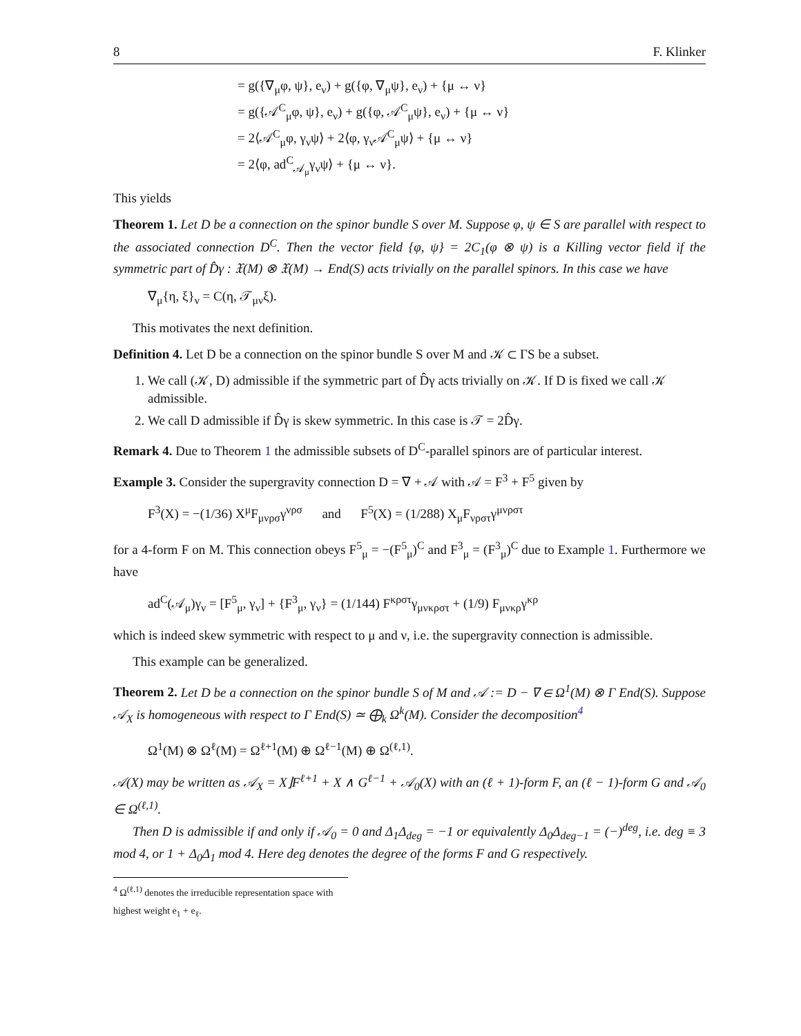8 F. Klinker
= g({∇<sub>μ</sub>φ, ψ}, e<sub>ν</sub>) + g({φ, ∇<sub>μ</sub>ψ}, e<sub>ν</sub>) + {μ ↔ ν}
= g({𝒜<sup>C</sup><sub>μ</sub>φ, ψ}, e<sub>ν</sub>) + g({φ, 𝒜<sup>C</sup><sub>μ</sub>ψ}, e<sub>ν</sub>) + {μ ↔ ν}
= 2⟨𝒜<sup>C</sup><sub>μ</sub>φ, γ<sub>ν</sub>ψ⟩ + 2⟨φ, γ<sub>ν</sub>𝒜<sup>C</sup><sub>μ</sub>ψ⟩ + {μ ↔ ν}
= 2⟨φ, ad<sup>C</sup><sub>𝒜<sub>μ</sub></sub>γ<sub>ν</sub>ψ⟩ + {μ ↔ ν}.
This yields
Theorem 1. Let D be a connection on the spinor bundle S over M. Suppose φ, ψ ∈ S are parallel with respect to the associated connection D<sup>C</sup>. Then the vector field {φ, ψ} = 2C<sub>1</sub>(φ ⊗ ψ) is a Killing vector field if the symmetric part of D̂γ : 𝔛(M) ⊗ 𝔛(M) → End(S) acts trivially on the parallel spinors. In this case we have
∇<sub>μ</sub>{η, ξ}<sub>ν</sub> = C(η, 𝒯<sub>μν</sub>ξ).
This motivates the next definition.
Definition 4. Let D be a connection on the spinor bundle S over M and 𝒦 ⊂ ΓS be a subset.
1. We call (𝒦, D) admissible if the symmetric part of D̂γ acts trivially on 𝒦. If D is fixed we call 𝒦 admissible.
2. We call D admissible if D̂γ is skew symmetric. In this case is 𝒯 = 2D̂γ.
Remark 4. Due to Theorem 1 the admissible subsets of D<sup>C</sup>-parallel spinors are of particular interest.
Example 3. Consider the supergravity connection D = ∇ + 𝒜 with 𝒜 = F<sup>3</sup> + F<sup>5</sup> given by
F<sup>3</sup>(X) = −(1/36) X<sup>μ</sup>F<sub>μνρσ</sub>γ<sup>νρσ</sup> and F<sup>5</sup>(X) = (1/288) X<sub>μ</sub>F<sub>νρστ</sub>γ<sup>μνρστ</sup>
for a 4-form F on M. This connection obeys F<sup>5</sup><sub>μ</sub> = −(F<sup>5</sup><sub>μ</sub>)<sup>C</sup> and F<sup>3</sup><sub>μ</sub> = (F<sup>3</sup><sub>μ</sub>)<sup>C</sup> due to Example 1. Furthermore we have
ad<sup>C</sup>(𝒜<sub>μ</sub>)γ<sub>ν</sub> = [F<sup>5</sup><sub>μ</sub>, γ<sub>ν</sub>] + {F<sup>3</sup><sub>μ</sub>, γ<sub>ν</sub>} = (1/144) F<sup>κρστ</sup>γ<sub>μνκρστ</sub> + (1/9) F<sub>μνκρ</sub>γ<sup>κρ</sup>
which is indeed skew symmetric with respect to μ and ν, i.e. the supergravity connection is admissible.
This example can be generalized.
Theorem 2. Let D be a connection on the spinor bundle S of M and 𝒜 := D − ∇ ∈ Ω<sup>1</sup>(M) ⊗ Γ End(S). Suppose 𝒜<sub>X</sub> is homogeneous with respect to Γ End(S) ≃ ⨁<sub>k</sub> Ω<sup>k</sup>(M). Consider the decomposition<sup>4</sup>
Ω<sup>1</sup>(M) ⊗ Ω<sup>ℓ</sup>(M) = Ω<sup>ℓ+1</sup>(M) ⊕ Ω<sup>ℓ−1</sup>(M) ⊕ Ω<sup>(ℓ,1)</sup>.
𝒜(X) may be written as 𝒜<sub>X</sub> = X⌋F<sup>ℓ+1</sup> + X ∧ G<sup>ℓ−1</sup> + 𝒜<sub>0</sub>(X) with an (ℓ + 1)-form F, an (ℓ − 1)-form G and 𝒜<sub>0</sub> ∈ Ω<sup>(ℓ,1)</sup>.
Then D is admissible if and only if 𝒜<sub>0</sub> = 0 and Δ<sub>1</sub>Δ<sub>deg</sub> = −1 or equivalently Δ<sub>0</sub>Δ<sub>deg−1</sub> = (−)<sup>deg</sup>, i.e. deg ≡ 3 mod 4, or 1 + Δ<sub>0</sub>Δ<sub>1</sub> mod 4. Here deg denotes the degree of the forms F and G respectively.
<sup>4</sup> Ω<sup>(ℓ,1)</sup> denotes the irreducible representation space with highest weight e<sub>1</sub> + e<sub>ℓ</sub>.